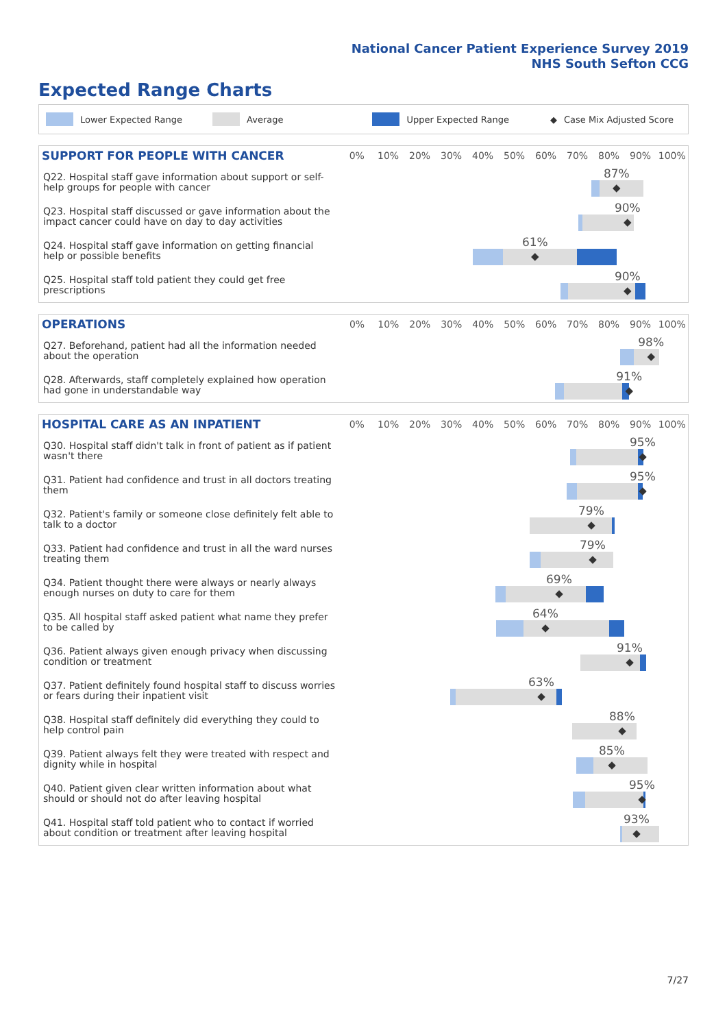National Cancer Patient Experience Survey 2019
NHS South Sefton CCG
Expected Range Charts
Lower Expected Range Average Upper Expected Range ◆ Case Mix Adjusted Score
| SUPPORT FOR PEOPLE WITH CANCER | 0% | 10% | 20% | 30% | 40% | 50% | 60% | 70% | 80% | 90% | 100% |
| --- | --- | --- | --- | --- | --- | --- | --- | --- | --- | --- | --- |
| Q22. Hospital staff gave information about support or self-help groups for people with cancer | 87% ◆ | | | | | | | | | | |
| Q23. Hospital staff discussed or gave information about the impact cancer could have on day to day activities | 90% ◆ | | | | | | | | | | |
| Q24. Hospital staff gave information on getting financial help or possible benefits | 61% ◆ | | | | | | | | | | |
| Q25. Hospital staff told patient they could get free prescriptions | 90% ◆ | | | | | | | | | | |
| OPERATIONS | 0% | 10% | 20% | 30% | 40% | 50% | 60% | 70% | 80% | 90% | 100% |
| --- | --- | --- | --- | --- | --- | --- | --- | --- | --- | --- | --- |
| Q27. Beforehand, patient had all the information needed about the operation | 98% ◆ | | | | | | | | | | |
| Q28. Afterwards, staff completely explained how operation had gone in understandable way | 91% ◆ | | | | | | | | | | |
| HOSPITAL CARE AS AN INPATIENT | 0% | 10% | 20% | 30% | 40% | 50% | 60% | 70% | 80% | 90% | 100% |
| --- | --- | --- | --- | --- | --- | --- | --- | --- | --- | --- | --- |
| Q30. Hospital staff didn't talk in front of patient as if patient wasn't there | 95% ◆ | | | | | | | | | | |
| Q31. Patient had confidence and trust in all doctors treating them | 95% ◆ | | | | | | | | | | |
| Q32. Patient's family or someone close definitely felt able to talk to a doctor | 79% ◆ | | | | | | | | | | |
| Q33. Patient had confidence and trust in all the ward nurses treating them | 79% ◆ | | | | | | | | | | |
| Q34. Patient thought there were always or nearly always enough nurses on duty to care for them | 69% ◆ | | | | | | | | | | |
| Q35. All hospital staff asked patient what name they prefer to be called by | 64% ◆ | | | | | | | | | | |
| Q36. Patient always given enough privacy when discussing condition or treatment | 91% ◆ | | | | | | | | | | |
| Q37. Patient definitely found hospital staff to discuss worries or fears during their inpatient visit | 63% ◆ | | | | | | | | | | |
| Q38. Hospital staff definitely did everything they could to help control pain | 88% ◆ | | | | | | | | | | |
| Q39. Patient always felt they were treated with respect and dignity while in hospital | 85% ◆ | | | | | | | | | | |
| Q40. Patient given clear written information about what should or should not do after leaving hospital | 95% ◆ | | | | | | | | | | |
| Q41. Hospital staff told patient who to contact if worried about condition or treatment after leaving hospital | 93% ◆ | | | | | | | | | | |
7/27